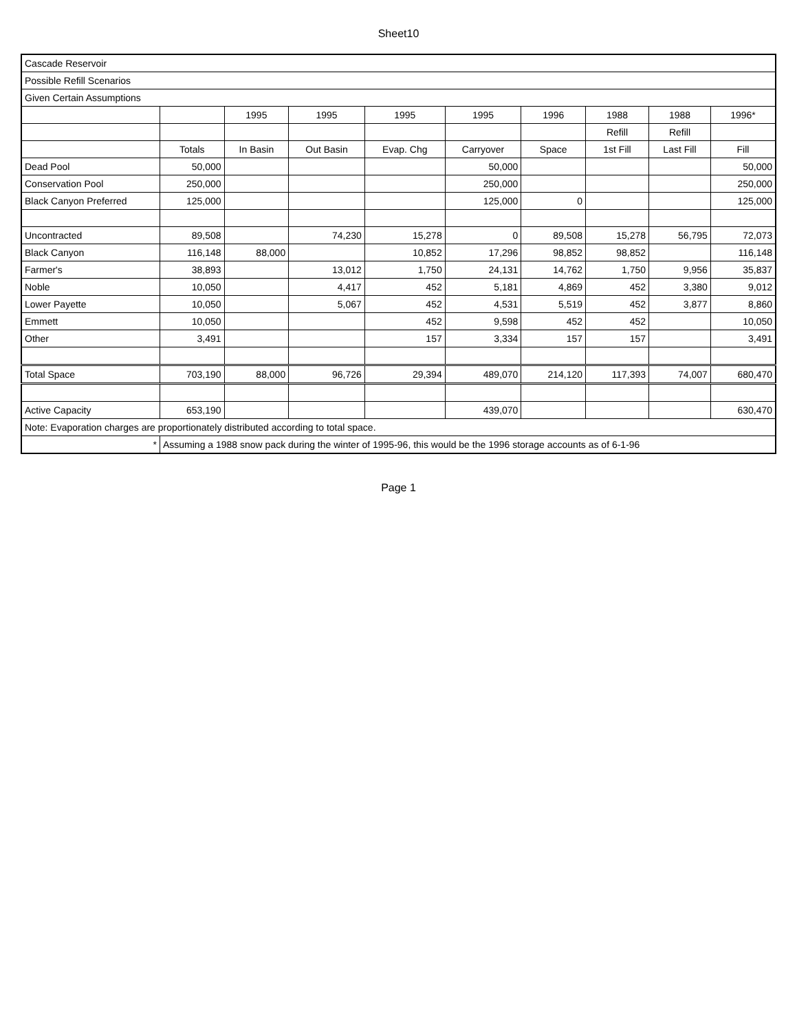Sheet10
| Cascade Reservoir | | | | | | | | | |
| Possible Refill Scenarios | | | | | | | | | |
| Given Certain Assumptions | | | | | | | | | |
| | | 1995 | 1995 | 1995 | 1995 | 1996 | 1988 | 1988 | 1996* |
| | | | | | | | Refill | Refill | |
| | Totals | In Basin | Out Basin | Evap. Chg | Carryover | Space | 1st Fill | Last Fill | Fill |
| Dead Pool | 50,000 | | | | 50,000 | | | | 50,000 |
| Conservation Pool | 250,000 | | | | 250,000 | | | | 250,000 |
| Black Canyon Preferred | 125,000 | | | | 125,000 | 0 | | | 125,000 |
| Uncontracted | 89,508 | | 74,230 | 15,278 | 0 | 89,508 | 15,278 | 56,795 | 72,073 |
| Black Canyon | 116,148 | 88,000 | | 10,852 | 17,296 | 98,852 | 98,852 | | 116,148 |
| Farmer's | 38,893 | | 13,012 | 1,750 | 24,131 | 14,762 | 1,750 | 9,956 | 35,837 |
| Noble | 10,050 | | 4,417 | 452 | 5,181 | 4,869 | 452 | 3,380 | 9,012 |
| Lower Payette | 10,050 | | 5,067 | 452 | 4,531 | 5,519 | 452 | 3,877 | 8,860 |
| Emmett | 10,050 | | | 452 | 9,598 | 452 | 452 | | 10,050 |
| Other | 3,491 | | | 157 | 3,334 | 157 | 157 | | 3,491 |
| Total Space | 703,190 | 88,000 | 96,726 | 29,394 | 489,070 | 214,120 | 117,393 | 74,007 | 680,470 |
| Active Capacity | 653,190 | | | | 439,070 | | | | 630,470 |
| Note: Evaporation charges are proportionately distributed according to total space. | | | | | | | | | |
| * | Assuming a 1988 snow pack during the winter of 1995-96, this would be the 1996 storage accounts as of 6-1-96 | | | | | | | | |
Page 1